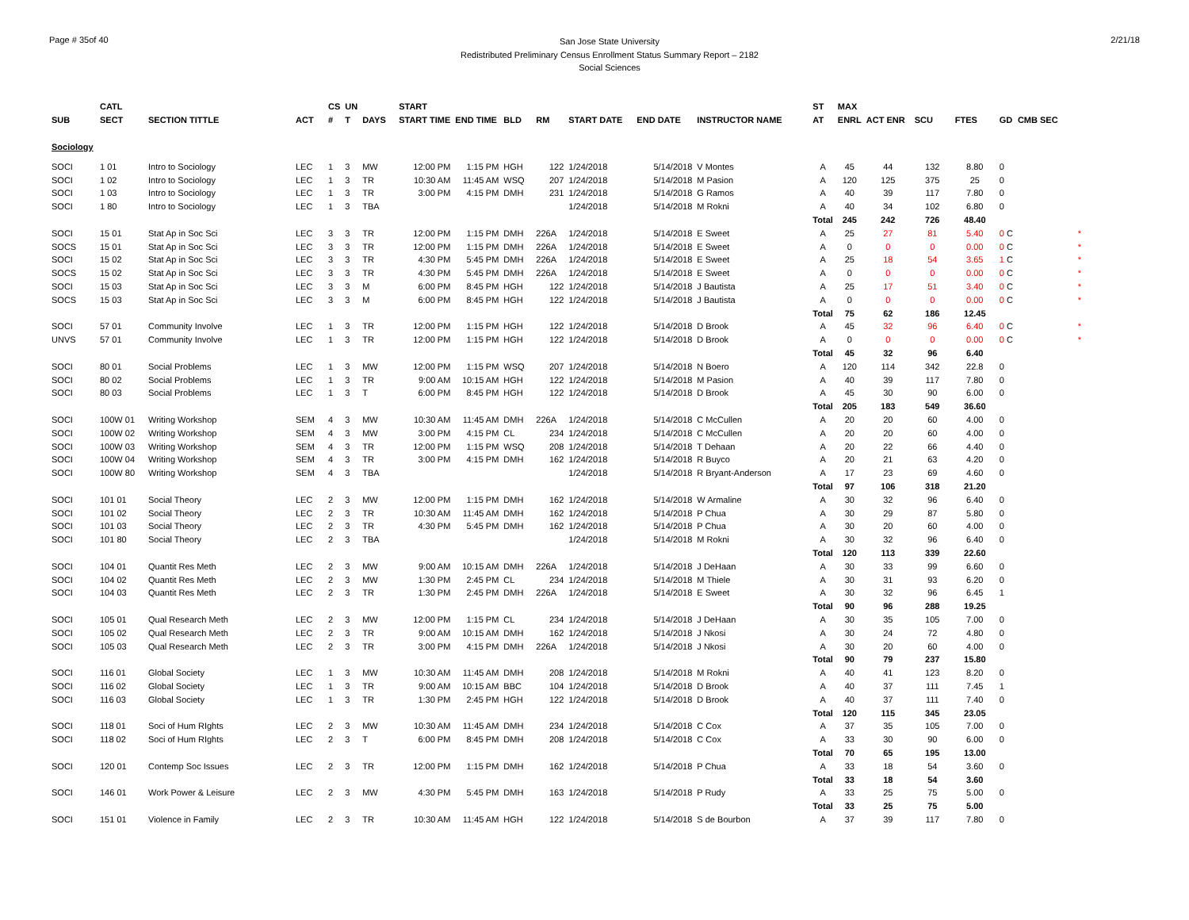Page # 35of 40
San Jose State University
Redistributed Preliminary Census Enrollment Status Summary Report – 2182
Social Sciences
2/21/18
| | CATL | | | CS | UN | | START | | | | | | | ST | MAX | | | | | |
| --- | --- | --- | --- | --- | --- | --- | --- | --- | --- | --- | --- | --- | --- | --- | --- | --- | --- | --- | --- | --- |
| SUB | SECT | SECTION TITTLE | ACT | # | T | DAYS | START TIME | END TIME | BLD | RM | START DATE | END DATE | INSTRUCTOR NAME | AT | ENRL | ACT ENR | SCU | FTES | GD | CMB SEC |
| Sociology | | | | | | | | | | | | | | | | | | | | |
| SOCI | 1 01 | Intro to Sociology | LEC | 1 | 3 | MW | 12:00 PM | 1:15 PM | HGH | 122 | 1/24/2018 | 5/14/2018 | V Montes | A | 45 | 44 | 132 | 8.80 | 0 | |
| SOCI | 1 02 | Intro to Sociology | LEC | 1 | 3 | TR | 10:30 AM | 11:45 AM | WSQ | 207 | 1/24/2018 | 5/14/2018 | M Pasion | A | 120 | 125 | 375 | 25 | 0 | |
| SOCI | 1 03 | Intro to Sociology | LEC | 1 | 3 | TR | 3:00 PM | 4:15 PM | DMH | 231 | 1/24/2018 | 5/14/2018 | G Ramos | A | 40 | 39 | 117 | 7.80 | 0 | |
| SOCI | 1 80 | Intro to Sociology | LEC | 1 | 3 | TBA | | | | | 1/24/2018 | 5/14/2018 | M Rokni | A | 40 | 34 | 102 | 6.80 | 0 | |
| | | | | | | | | | | | | | | Total | 245 | 242 | 726 | 48.40 | | |
| SOCI | 15 01 | Stat Ap in Soc Sci | LEC | 3 | 3 | TR | 12:00 PM | 1:15 PM | DMH | 226A | 1/24/2018 | 5/14/2018 | E Sweet | A | 25 | 27 | 81 | 5.40 | 0 C | * |
| SOCS | 15 01 | Stat Ap in Soc Sci | LEC | 3 | 3 | TR | 12:00 PM | 1:15 PM | DMH | 226A | 1/24/2018 | 5/14/2018 | E Sweet | A | 0 | 0 | 0 | 0.00 | 0 C | * |
| SOCI | 15 02 | Stat Ap in Soc Sci | LEC | 3 | 3 | TR | 4:30 PM | 5:45 PM | DMH | 226A | 1/24/2018 | 5/14/2018 | E Sweet | A | 25 | 18 | 54 | 3.65 | 1 C | * |
| SOCS | 15 02 | Stat Ap in Soc Sci | LEC | 3 | 3 | TR | 4:30 PM | 5:45 PM | DMH | 226A | 1/24/2018 | 5/14/2018 | E Sweet | A | 0 | 0 | 0 | 0.00 | 0 C | * |
| SOCI | 15 03 | Stat Ap in Soc Sci | LEC | 3 | 3 | M | 6:00 PM | 8:45 PM | HGH | 122 | 1/24/2018 | 5/14/2018 | J Bautista | A | 25 | 17 | 51 | 3.40 | 0 C | * |
| SOCS | 15 03 | Stat Ap in Soc Sci | LEC | 3 | 3 | M | 6:00 PM | 8:45 PM | HGH | 122 | 1/24/2018 | 5/14/2018 | J Bautista | A | 0 | 0 | 0 | 0.00 | 0 C | * |
| | | | | | | | | | | | | | | Total | 75 | 62 | 186 | 12.45 | | |
| SOCI | 57 01 | Community Involve | LEC | 1 | 3 | TR | 12:00 PM | 1:15 PM | HGH | 122 | 1/24/2018 | 5/14/2018 | D Brook | A | 45 | 32 | 96 | 6.40 | 0 C | * |
| UNVS | 57 01 | Community Involve | LEC | 1 | 3 | TR | 12:00 PM | 1:15 PM | HGH | 122 | 1/24/2018 | 5/14/2018 | D Brook | A | 0 | 0 | 0 | 0.00 | 0 C | * |
| | | | | | | | | | | | | | | Total | 45 | 32 | 96 | 6.40 | | |
| SOCI | 80 01 | Social Problems | LEC | 1 | 3 | MW | 12:00 PM | 1:15 PM | WSQ | 207 | 1/24/2018 | 5/14/2018 | N Boero | A | 120 | 114 | 342 | 22.8 | 0 | |
| SOCI | 80 02 | Social Problems | LEC | 1 | 3 | TR | 9:00 AM | 10:15 AM | HGH | 122 | 1/24/2018 | 5/14/2018 | M Pasion | A | 40 | 39 | 117 | 7.80 | 0 | |
| SOCI | 80 03 | Social Problems | LEC | 1 | 3 | T | 6:00 PM | 8:45 PM | HGH | 122 | 1/24/2018 | 5/14/2018 | D Brook | A | 45 | 30 | 90 | 6.00 | 0 | |
| | | | | | | | | | | | | | | Total | 205 | 183 | 549 | 36.60 | | |
| SOCI | 100W 01 | Writing Workshop | SEM | 4 | 3 | MW | 10:30 AM | 11:45 AM | DMH | 226A | 1/24/2018 | 5/14/2018 | C McCullen | A | 20 | 20 | 60 | 4.00 | 0 | |
| SOCI | 100W 02 | Writing Workshop | SEM | 4 | 3 | MW | 3:00 PM | 4:15 PM | CL | 234 | 1/24/2018 | 5/14/2018 | C McCullen | A | 20 | 20 | 60 | 4.00 | 0 | |
| SOCI | 100W 03 | Writing Workshop | SEM | 4 | 3 | TR | 12:00 PM | 1:15 PM | WSQ | 208 | 1/24/2018 | 5/14/2018 | T Dehaan | A | 20 | 22 | 66 | 4.40 | 0 | |
| SOCI | 100W 04 | Writing Workshop | SEM | 4 | 3 | TR | 3:00 PM | 4:15 PM | DMH | 162 | 1/24/2018 | 5/14/2018 | R Buyco | A | 20 | 21 | 63 | 4.20 | 0 | |
| SOCI | 100W 80 | Writing Workshop | SEM | 4 | 3 | TBA | | | | | 1/24/2018 | 5/14/2018 | R Bryant-Anderson | A | 17 | 23 | 69 | 4.60 | 0 | |
| | | | | | | | | | | | | | | Total | 97 | 106 | 318 | 21.20 | | |
| SOCI | 101 01 | Social Theory | LEC | 2 | 3 | MW | 12:00 PM | 1:15 PM | DMH | 162 | 1/24/2018 | 5/14/2018 | W Armaline | A | 30 | 32 | 96 | 6.40 | 0 | |
| SOCI | 101 02 | Social Theory | LEC | 2 | 3 | TR | 10:30 AM | 11:45 AM | DMH | 162 | 1/24/2018 | 5/14/2018 | P Chua | A | 30 | 29 | 87 | 5.80 | 0 | |
| SOCI | 101 03 | Social Theory | LEC | 2 | 3 | TR | 4:30 PM | 5:45 PM | DMH | 162 | 1/24/2018 | 5/14/2018 | P Chua | A | 30 | 20 | 60 | 4.00 | 0 | |
| SOCI | 101 80 | Social Theory | LEC | 2 | 3 | TBA | | | | | 1/24/2018 | 5/14/2018 | M Rokni | A | 30 | 32 | 96 | 6.40 | 0 | |
| | | | | | | | | | | | | | | Total | 120 | 113 | 339 | 22.60 | | |
| SOCI | 104 01 | Quantit Res Meth | LEC | 2 | 3 | MW | 9:00 AM | 10:15 AM | DMH | 226A | 1/24/2018 | 5/14/2018 | J DeHaan | A | 30 | 33 | 99 | 6.60 | 0 | |
| SOCI | 104 02 | Quantit Res Meth | LEC | 2 | 3 | MW | 1:30 PM | 2:45 PM | CL | 234 | 1/24/2018 | 5/14/2018 | M Thiele | A | 30 | 31 | 93 | 6.20 | 0 | |
| SOCI | 104 03 | Quantit Res Meth | LEC | 2 | 3 | TR | 1:30 PM | 2:45 PM | DMH | 226A | 1/24/2018 | 5/14/2018 | E Sweet | A | 30 | 32 | 96 | 6.45 | 1 | |
| | | | | | | | | | | | | | | Total | 90 | 96 | 288 | 19.25 | | |
| SOCI | 105 01 | Qual Research Meth | LEC | 2 | 3 | MW | 12:00 PM | 1:15 PM | CL | 234 | 1/24/2018 | 5/14/2018 | J DeHaan | A | 30 | 35 | 105 | 7.00 | 0 | |
| SOCI | 105 02 | Qual Research Meth | LEC | 2 | 3 | TR | 9:00 AM | 10:15 AM | DMH | 162 | 1/24/2018 | 5/14/2018 | J Nkosi | A | 30 | 24 | 72 | 4.80 | 0 | |
| SOCI | 105 03 | Qual Research Meth | LEC | 2 | 3 | TR | 3:00 PM | 4:15 PM | DMH | 226A | 1/24/2018 | 5/14/2018 | J Nkosi | A | 30 | 20 | 60 | 4.00 | 0 | |
| | | | | | | | | | | | | | | Total | 90 | 79 | 237 | 15.80 | | |
| SOCI | 116 01 | Global Society | LEC | 1 | 3 | MW | 10:30 AM | 11:45 AM | DMH | 208 | 1/24/2018 | 5/14/2018 | M Rokni | A | 40 | 41 | 123 | 8.20 | 0 | |
| SOCI | 116 02 | Global Society | LEC | 1 | 3 | TR | 9:00 AM | 10:15 AM | BBC | 104 | 1/24/2018 | 5/14/2018 | D Brook | A | 40 | 37 | 111 | 7.45 | 1 | |
| SOCI | 116 03 | Global Society | LEC | 1 | 3 | TR | 1:30 PM | 2:45 PM | HGH | 122 | 1/24/2018 | 5/14/2018 | D Brook | A | 40 | 37 | 111 | 7.40 | 0 | |
| | | | | | | | | | | | | | | Total | 120 | 115 | 345 | 23.05 | | |
| SOCI | 118 01 | Soci of Hum RIghts | LEC | 2 | 3 | MW | 10:30 AM | 11:45 AM | DMH | 234 | 1/24/2018 | 5/14/2018 | C Cox | A | 37 | 35 | 105 | 7.00 | 0 | |
| SOCI | 118 02 | Soci of Hum RIghts | LEC | 2 | 3 | T | 6:00 PM | 8:45 PM | DMH | 208 | 1/24/2018 | 5/14/2018 | C Cox | A | 33 | 30 | 90 | 6.00 | 0 | |
| | | | | | | | | | | | | | | Total | 70 | 65 | 195 | 13.00 | | |
| SOCI | 120 01 | Contemp Soc Issues | LEC | 2 | 3 | TR | 12:00 PM | 1:15 PM | DMH | 162 | 1/24/2018 | 5/14/2018 | P Chua | A | 33 | 18 | 54 | 3.60 | 0 | |
| | | | | | | | | | | | | | | Total | 33 | 18 | 54 | 3.60 | | |
| SOCI | 146 01 | Work Power & Leisure | LEC | 2 | 3 | MW | 4:30 PM | 5:45 PM | DMH | 163 | 1/24/2018 | 5/14/2018 | P Rudy | A | 33 | 25 | 75 | 5.00 | 0 | |
| | | | | | | | | | | | | | | Total | 33 | 25 | 75 | 5.00 | | |
| SOCI | 151 01 | Violence in Family | LEC | 2 | 3 | TR | 10:30 AM | 11:45 AM | HGH | 122 | 1/24/2018 | 5/14/2018 | S de Bourbon | A | 37 | 39 | 117 | 7.80 | 0 | |